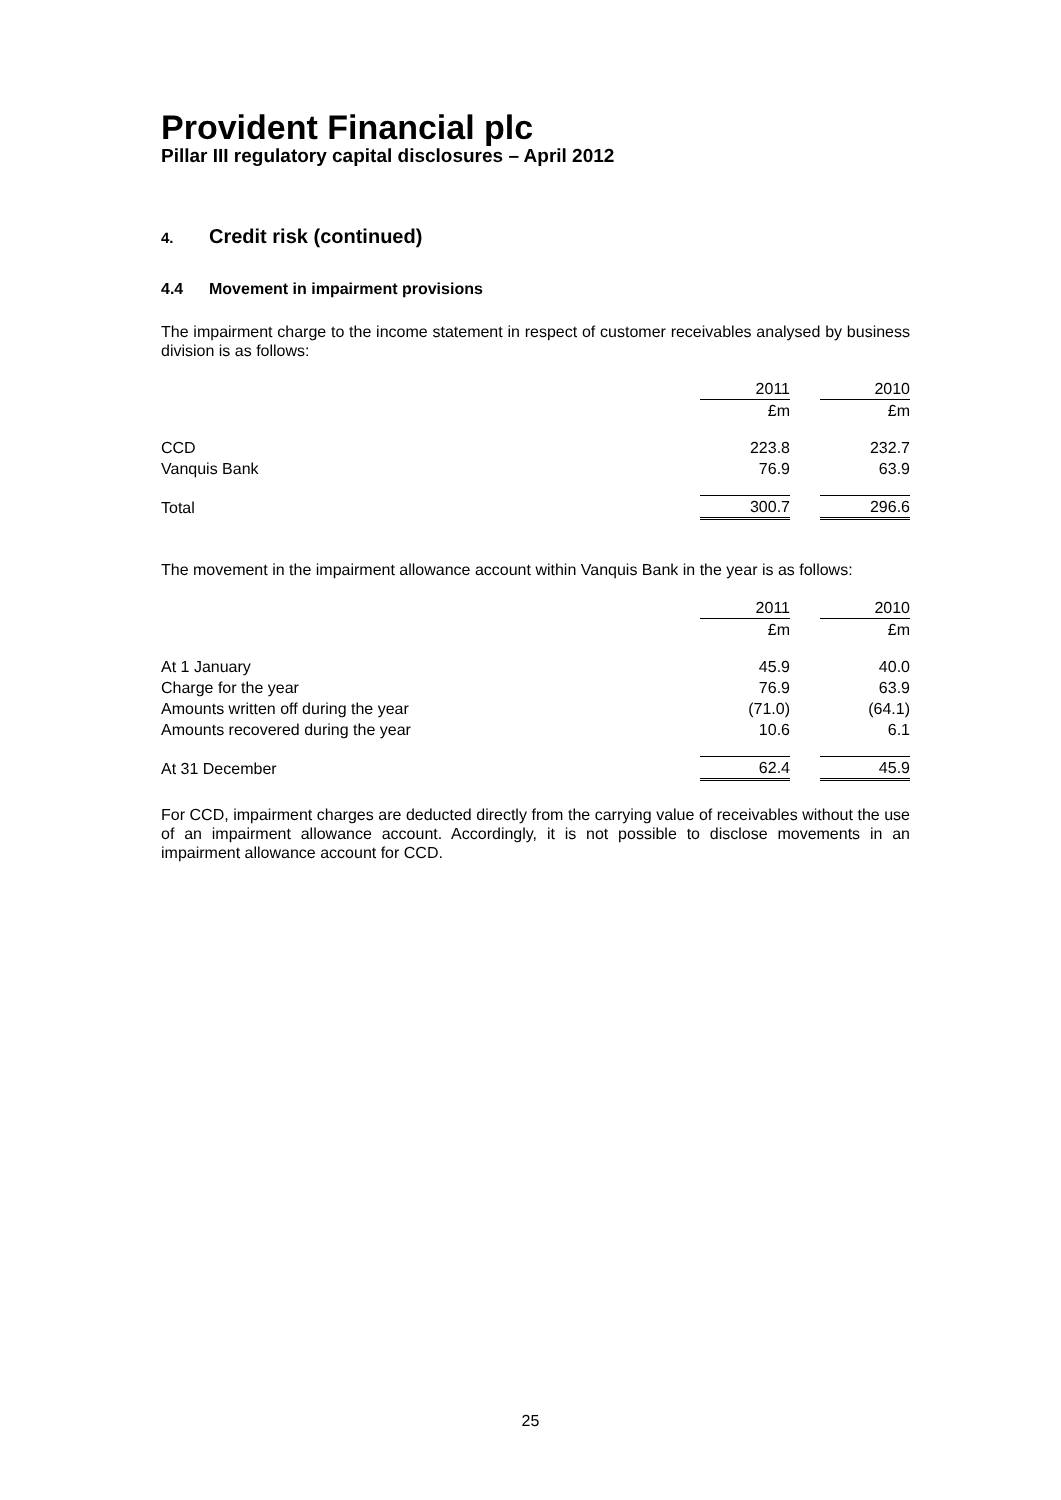Provident Financial plc
Pillar III regulatory capital disclosures – April 2012
4. Credit risk (continued)
4.4 Movement in impairment provisions
The impairment charge to the income statement in respect of customer receivables analysed by business division is as follows:
| | 2011 | | 2010 |
| | £m | | £m |
| CCD | 223.8 | | 232.7 |
| Vanquis Bank | 76.9 | | 63.9 |
| Total | 300.7 | | 296.6 |
The movement in the impairment allowance account within Vanquis Bank in the year is as follows:
| | 2011 | | 2010 |
| | £m | | £m |
| At 1 January | 45.9 | | 40.0 |
| Charge for the year | 76.9 | | 63.9 |
| Amounts written off during the year | (71.0) | | (64.1) |
| Amounts recovered during the year | 10.6 | | 6.1 |
| At 31 December | 62.4 | | 45.9 |
For CCD, impairment charges are deducted directly from the carrying value of receivables without the use of an impairment allowance account. Accordingly, it is not possible to disclose movements in an impairment allowance account for CCD.
25